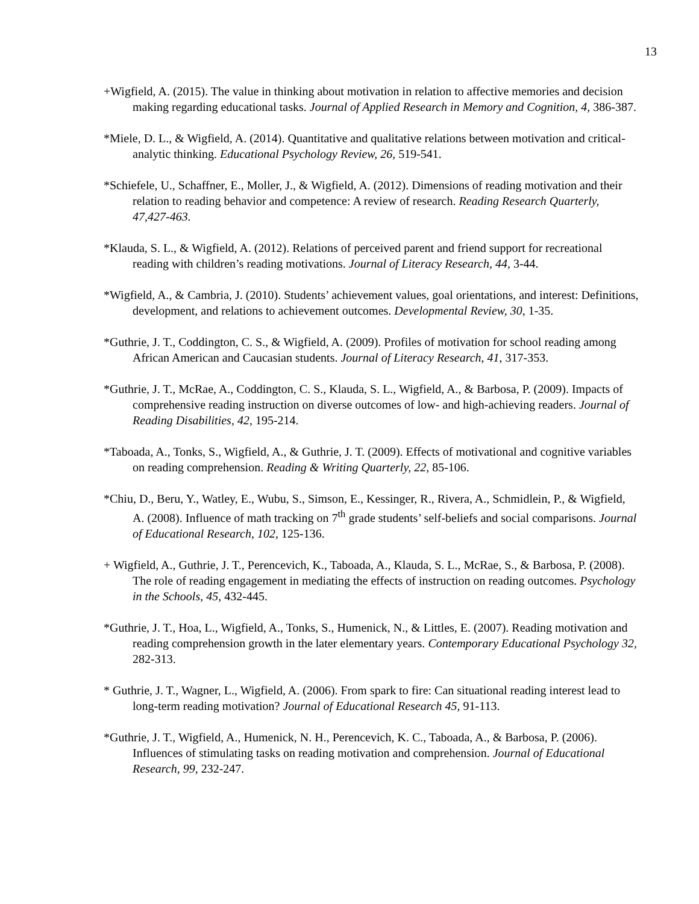13
+Wigfield, A. (2015). The value in thinking about motivation in relation to affective memories and decision making regarding educational tasks. Journal of Applied Research in Memory and Cognition, 4, 386-387.
*Miele, D. L., & Wigfield, A. (2014). Quantitative and qualitative relations between motivation and critical-analytic thinking. Educational Psychology Review, 26, 519-541.
*Schiefele, U., Schaffner, E., Moller, J., & Wigfield, A. (2012). Dimensions of reading motivation and their relation to reading behavior and competence: A review of research. Reading Research Quarterly, 47,427-463.
*Klauda, S. L., & Wigfield, A. (2012). Relations of perceived parent and friend support for recreational reading with children’s reading motivations. Journal of Literacy Research, 44, 3-44.
*Wigfield, A., & Cambria, J. (2010). Students’ achievement values, goal orientations, and interest: Definitions, development, and relations to achievement outcomes. Developmental Review, 30, 1-35.
*Guthrie, J. T., Coddington, C. S., & Wigfield, A. (2009). Profiles of motivation for school reading among African American and Caucasian students. Journal of Literacy Research, 41, 317-353.
*Guthrie, J. T., McRae, A., Coddington, C. S., Klauda, S. L., Wigfield, A., & Barbosa, P. (2009). Impacts of comprehensive reading instruction on diverse outcomes of low- and high-achieving readers. Journal of Reading Disabilities, 42, 195-214.
*Taboada, A., Tonks, S., Wigfield, A., & Guthrie, J. T. (2009). Effects of motivational and cognitive variables on reading comprehension. Reading & Writing Quarterly, 22, 85-106.
*Chiu, D., Beru, Y., Watley, E., Wubu, S., Simson, E., Kessinger, R., Rivera, A., Schmidlein, P., & Wigfield, A. (2008). Influence of math tracking on 7<sup>th</sup> grade students’ self-beliefs and social comparisons. Journal of Educational Research, 102, 125-136.
+ Wigfield, A., Guthrie, J. T., Perencevich, K., Taboada, A., Klauda, S. L., McRae, S., & Barbosa, P. (2008). The role of reading engagement in mediating the effects of instruction on reading outcomes. Psychology in the Schools, 45, 432-445.
*Guthrie, J. T., Hoa, L., Wigfield, A., Tonks, S., Humenick, N., & Littles, E. (2007). Reading motivation and reading comprehension growth in the later elementary years. Contemporary Educational Psychology 32, 282-313.
* Guthrie, J. T., Wagner, L., Wigfield, A. (2006). From spark to fire: Can situational reading interest lead to long-term reading motivation? Journal of Educational Research 45, 91-113.
*Guthrie, J. T., Wigfield, A., Humenick, N. H., Perencevich, K. C., Taboada, A., & Barbosa, P. (2006). Influences of stimulating tasks on reading motivation and comprehension. Journal of Educational Research, 99, 232-247.